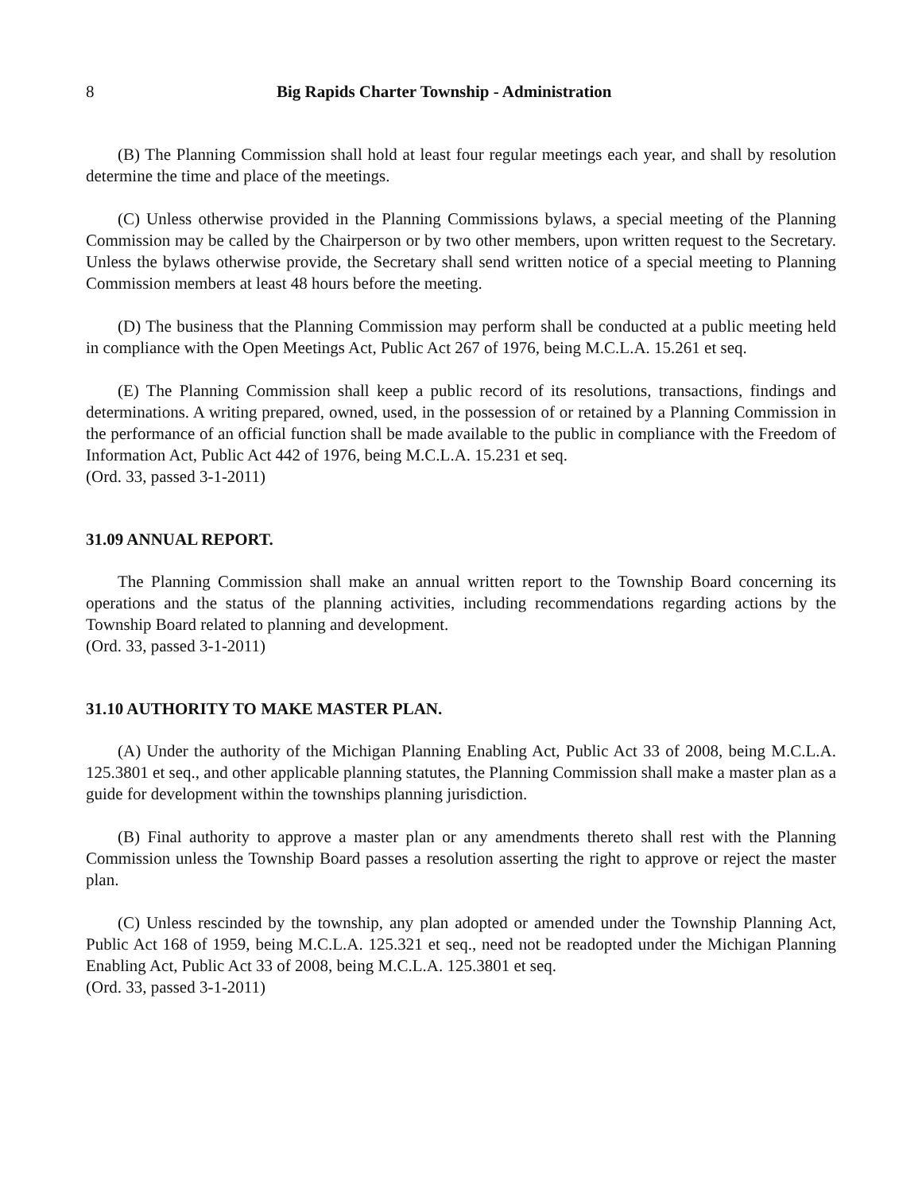8 Big Rapids Charter Township - Administration
(B) The Planning Commission shall hold at least four regular meetings each year, and shall by resolution determine the time and place of the meetings.
(C) Unless otherwise provided in the Planning Commissions bylaws, a special meeting of the Planning Commission may be called by the Chairperson or by two other members, upon written request to the Secretary. Unless the bylaws otherwise provide, the Secretary shall send written notice of a special meeting to Planning Commission members at least 48 hours before the meeting.
(D) The business that the Planning Commission may perform shall be conducted at a public meeting held in compliance with the Open Meetings Act, Public Act 267 of 1976, being M.C.L.A. 15.261 et seq.
(E) The Planning Commission shall keep a public record of its resolutions, transactions, findings and determinations. A writing prepared, owned, used, in the possession of or retained by a Planning Commission in the performance of an official function shall be made available to the public in compliance with the Freedom of Information Act, Public Act 442 of 1976, being M.C.L.A. 15.231 et seq.
(Ord. 33, passed 3-1-2011)
31.09 ANNUAL REPORT.
The Planning Commission shall make an annual written report to the Township Board concerning its operations and the status of the planning activities, including recommendations regarding actions by the Township Board related to planning and development.
(Ord. 33, passed 3-1-2011)
31.10 AUTHORITY TO MAKE MASTER PLAN.
(A) Under the authority of the Michigan Planning Enabling Act, Public Act 33 of 2008, being M.C.L.A. 125.3801 et seq., and other applicable planning statutes, the Planning Commission shall make a master plan as a guide for development within the townships planning jurisdiction.
(B) Final authority to approve a master plan or any amendments thereto shall rest with the Planning Commission unless the Township Board passes a resolution asserting the right to approve or reject the master plan.
(C) Unless rescinded by the township, any plan adopted or amended under the Township Planning Act, Public Act 168 of 1959, being M.C.L.A. 125.321 et seq., need not be readopted under the Michigan Planning Enabling Act, Public Act 33 of 2008, being M.C.L.A. 125.3801 et seq.
(Ord. 33, passed 3-1-2011)